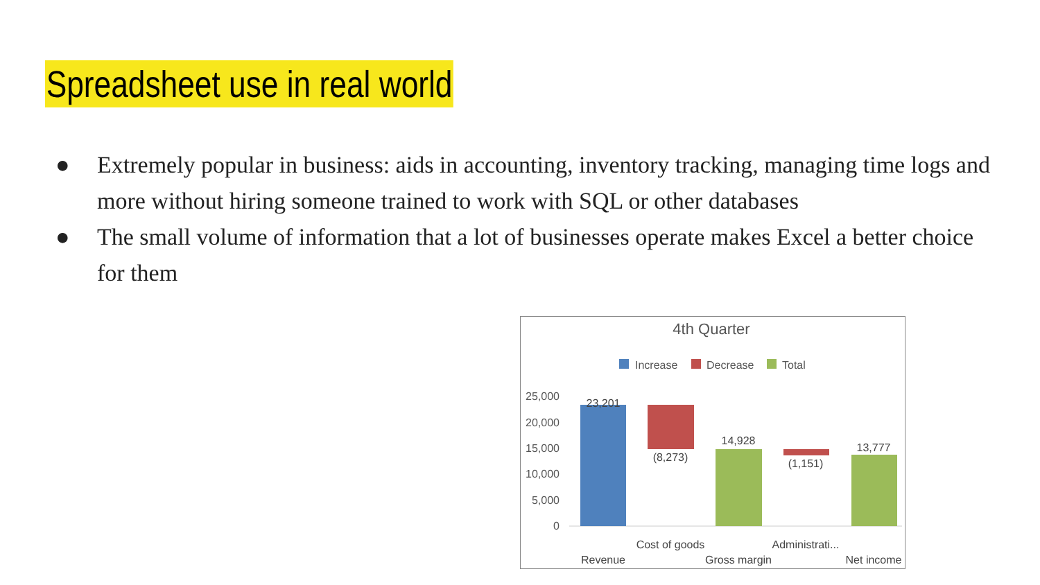Spreadsheet use in real world
● Extremely popular in business: aids in accounting, inventory tracking, managing time logs and more without hiring someone trained to work with SQL or other databases
● The small volume of information that a lot of businesses operate makes Excel a better choice for them
4th Quarter
Increase
Decrease
Total
25,000
20,000
15,000
10,000
5,000
0
23,201
(8,273)
14,928
(1,151)
13,777
Cost of goods
Administrati...
Revenue
Gross margin
Net income